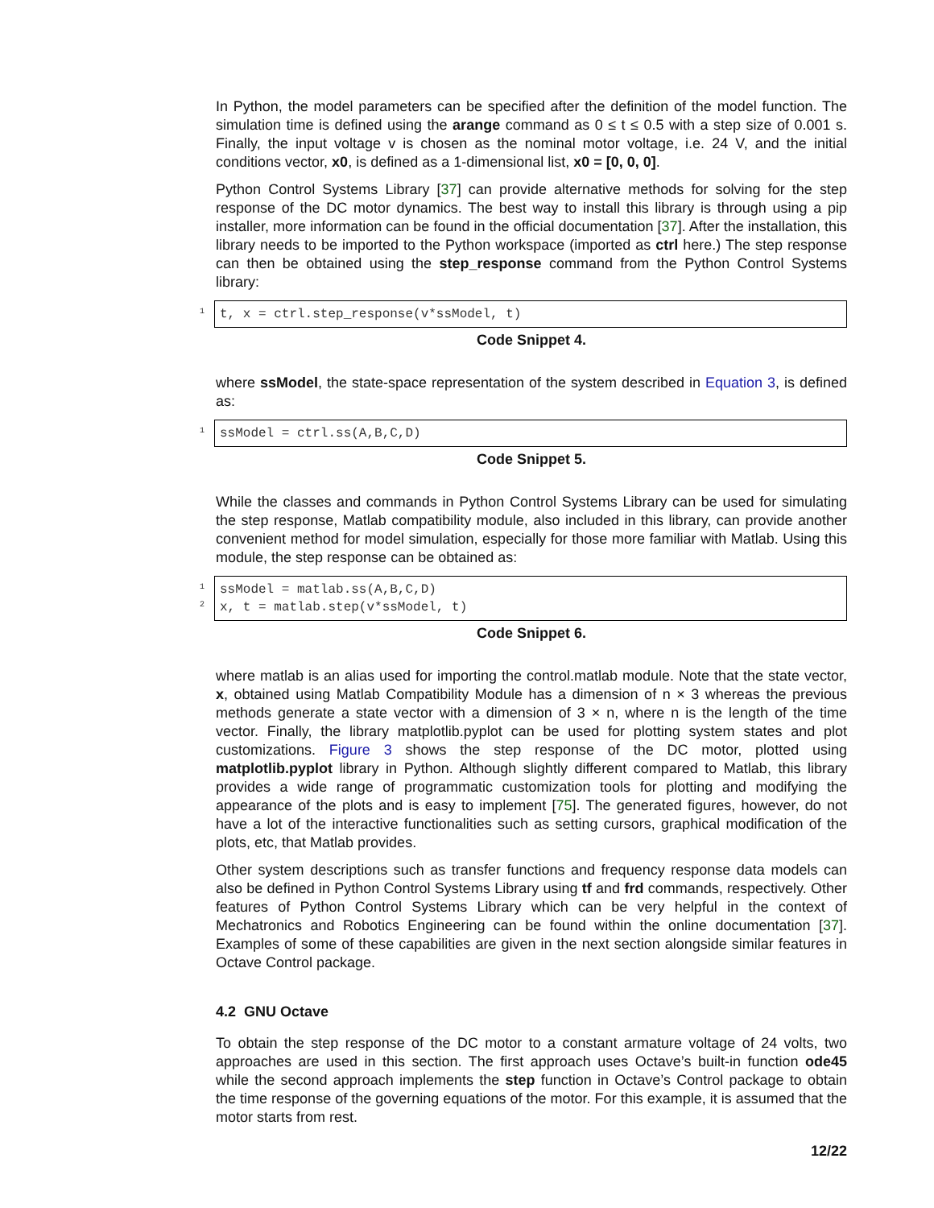In Python, the model parameters can be specified after the definition of the model function. The simulation time is defined using the arange command as 0 ≤ t ≤ 0.5 with a step size of 0.001 s. Finally, the input voltage v is chosen as the nominal motor voltage, i.e. 24 V, and the initial conditions vector, x0, is defined as a 1-dimensional list, x0 = [0, 0, 0].
Python Control Systems Library [37] can provide alternative methods for solving for the step response of the DC motor dynamics. The best way to install this library is through using a pip installer, more information can be found in the official documentation [37]. After the installation, this library needs to be imported to the Python workspace (imported as ctrl here.) The step response can then be obtained using the step_response command from the Python Control Systems library:
1
t, x = ctrl.step_response(v*ssModel, t)
Code Snippet 4.
where ssModel, the state-space representation of the system described in Equation 3, is defined as:
1
ssModel = ctrl.ss(A,B,C,D)
Code Snippet 5.
While the classes and commands in Python Control Systems Library can be used for simulating the step response, Matlab compatibility module, also included in this library, can provide another convenient method for model simulation, especially for those more familiar with Matlab. Using this module, the step response can be obtained as:
1
2
ssModel = matlab.ss(A,B,C,D)
x, t = matlab.step(v*ssModel, t)
Code Snippet 6.
where matlab is an alias used for importing the control.matlab module. Note that the state vector, x, obtained using Matlab Compatibility Module has a dimension of n × 3 whereas the previous methods generate a state vector with a dimension of 3 × n, where n is the length of the time vector. Finally, the library matplotlib.pyplot can be used for plotting system states and plot customizations. Figure 3 shows the step response of the DC motor, plotted using matplotlib.pyplot library in Python. Although slightly different compared to Matlab, this library provides a wide range of programmatic customization tools for plotting and modifying the appearance of the plots and is easy to implement [75]. The generated figures, however, do not have a lot of the interactive functionalities such as setting cursors, graphical modification of the plots, etc, that Matlab provides.
Other system descriptions such as transfer functions and frequency response data models can also be defined in Python Control Systems Library using tf and frd commands, respectively. Other features of Python Control Systems Library which can be very helpful in the context of Mechatronics and Robotics Engineering can be found within the online documentation [37]. Examples of some of these capabilities are given in the next section alongside similar features in Octave Control package.
4.2 GNU Octave
To obtain the step response of the DC motor to a constant armature voltage of 24 volts, two approaches are used in this section. The first approach uses Octave’s built-in function ode45 while the second approach implements the step function in Octave’s Control package to obtain the time response of the governing equations of the motor. For this example, it is assumed that the motor starts from rest.
12/22